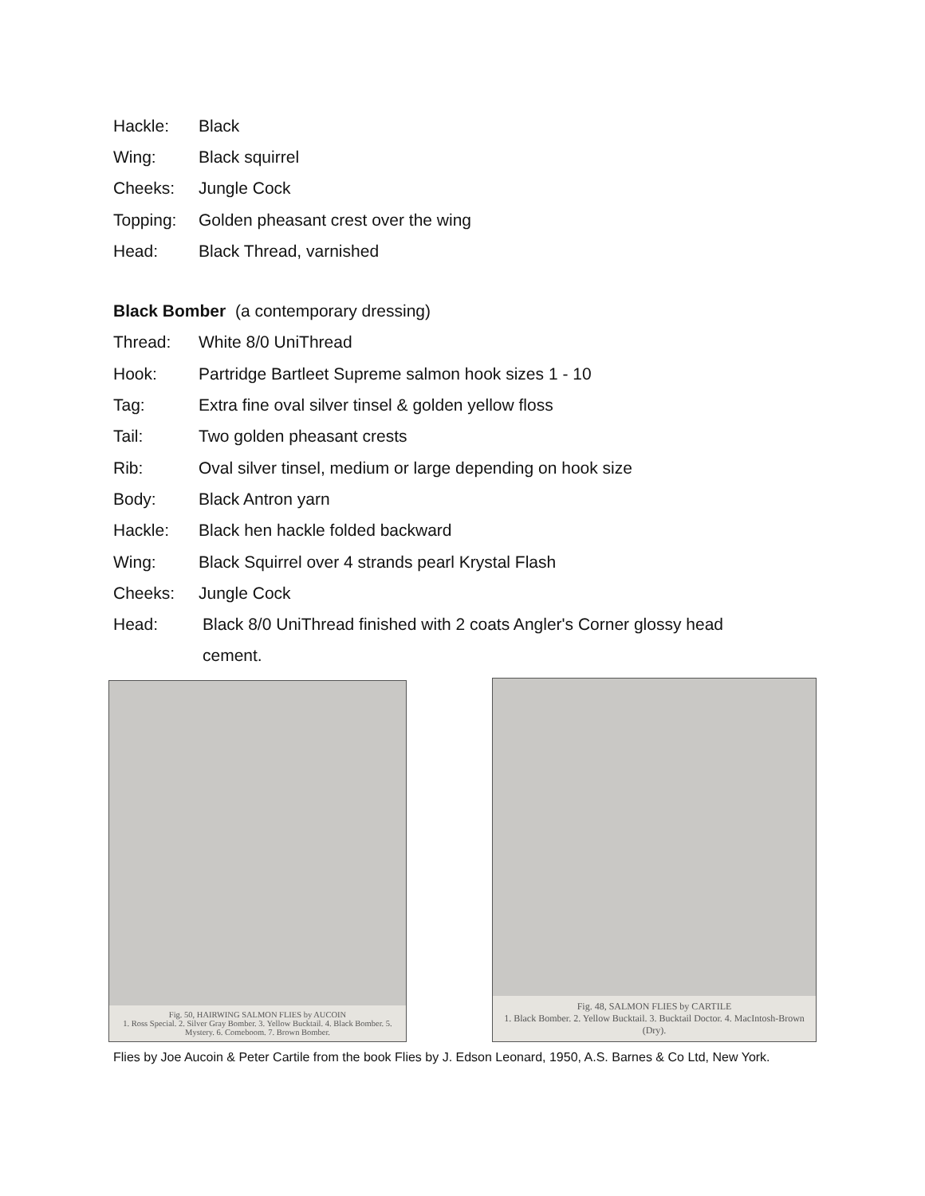Hackle: Black
Wing: Black squirrel
Cheeks: Jungle Cock
Topping: Golden pheasant crest over the wing
Head: Black Thread, varnished
Black Bomber (a contemporary dressing)
Thread: White 8/0 UniThread
Hook: Partridge Bartleet Supreme salmon hook sizes 1 - 10
Tag: Extra fine oval silver tinsel & golden yellow floss
Tail: Two golden pheasant crests
Rib: Oval silver tinsel, medium or large depending on hook size
Body: Black Antron yarn
Hackle: Black hen hackle folded backward
Wing: Black Squirrel over 4 strands pearl Krystal Flash
Cheeks: Jungle Cock
Head: Black 8/0 UniThread finished with 2 coats Angler's Corner glossy head
cement.
Fig. 50, HAIRWING SALMON FLIES by AUCOIN
1. Ross Special. 2. Silver Gray Bomber. 3. Yellow Bucktail. 4. Black Bomber. 5. Mystery. 6. Comeboom. 7. Brown Bomber.
Fig. 48, SALMON FLIES by CARTILE
1. Black Bomber. 2. Yellow Bucktail. 3. Bucktail Doctor. 4. MacIntosh-Brown (Dry).
Flies by Joe Aucoin & Peter Cartile from the book Flies by J. Edson Leonard, 1950, A.S. Barnes & Co Ltd, New York.